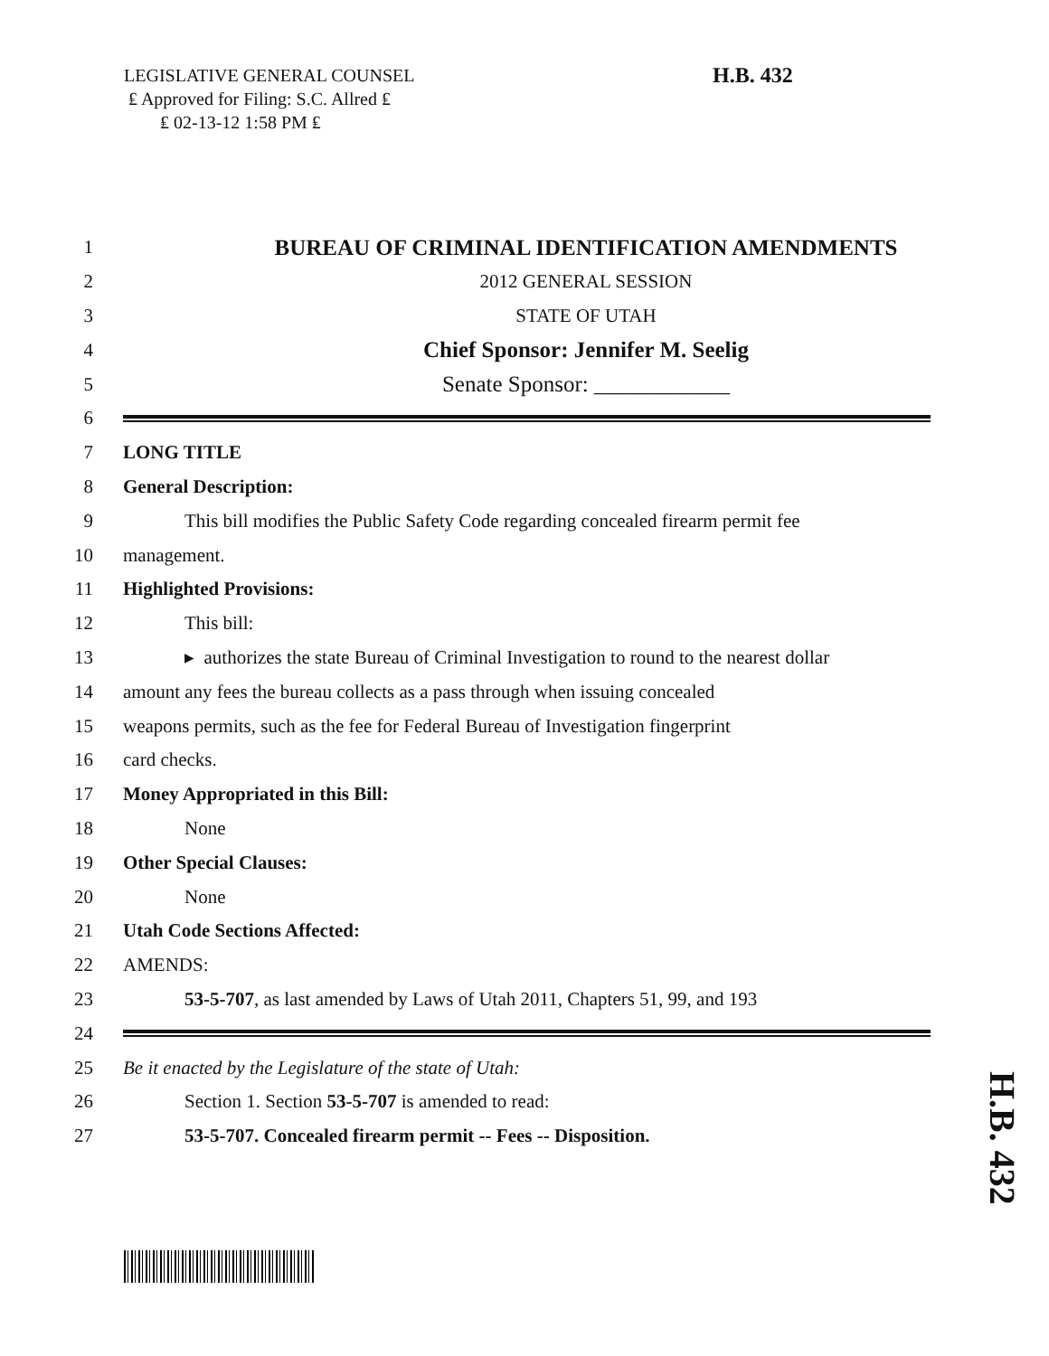LEGISLATIVE GENERAL COUNSEL
₤ Approved for Filing: S.C. Allred ₤
₤ 02-13-12 1:58 PM ₤
H.B. 432
1 BUREAU OF CRIMINAL IDENTIFICATION AMENDMENTS
2 2012 GENERAL SESSION
3 STATE OF UTAH
4 Chief Sponsor: Jennifer M. Seelig
5 Senate Sponsor: ____________
6
7 LONG TITLE
8 General Description:
9 This bill modifies the Public Safety Code regarding concealed firearm permit fee
10 management.
11 Highlighted Provisions:
12 This bill:
13 ▸ authorizes the state Bureau of Criminal Investigation to round to the nearest dollar
14 amount any fees the bureau collects as a pass through when issuing concealed
15 weapons permits, such as the fee for Federal Bureau of Investigation fingerprint
16 card checks.
17 Money Appropriated in this Bill:
18 None
19 Other Special Clauses:
20 None
21 Utah Code Sections Affected:
22 AMENDS:
23 53-5-707, as last amended by Laws of Utah 2011, Chapters 51, 99, and 193
24
25 Be it enacted by the Legislature of the state of Utah:
26 Section 1. Section 53-5-707 is amended to read:
27 53-5-707. Concealed firearm permit -- Fees -- Disposition.
H.B. 432